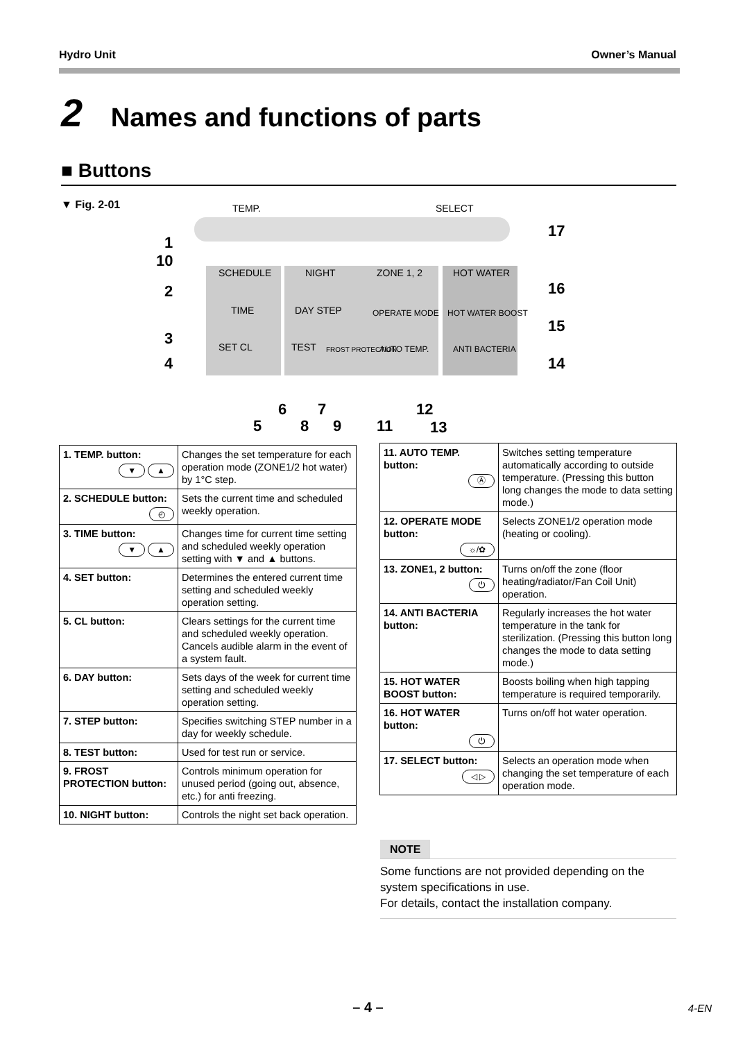Hydro Unit Owner’s Manual
2 Names and functions of parts
■ Buttons
▼ Fig. 2-01
TEMP.
SELECT
SCHEDULE
NIGHT
ZONE 1, 2
HOT WATER
TIME
DAY STEP
OPERATE MODE
HOT WATER BOOST
SET CL
TEST
FROST PROTECTION
AUTO TEMP.
ANTI BACTERIA
1
10
2
3
4
17
16
15
14
6
7
12
5
8
9
11
13
| 1. TEMP. button: ▼ ▲ | Changes the set temperature for each operation mode (ZONE1/2 hot water) by 1°C step. |
| 2. SCHEDULE button: ◴ | Sets the current time and scheduled weekly operation. |
| 3. TIME button: ▼ ▲ | Changes time for current time setting and scheduled weekly operation setting with ▼ and ▲ buttons. |
| 4. SET button: | Determines the entered current time setting and scheduled weekly operation setting. |
| 5. CL button: | Clears settings for the current time and scheduled weekly operation. Cancels audible alarm in the event of a system fault. |
| 6. DAY button: | Sets days of the week for current time setting and scheduled weekly operation setting. |
| 7. STEP button: | Specifies switching STEP number in a day for weekly schedule. |
| 8. TEST button: | Used for test run or service. |
| 9. FROST PROTECTION button: | Controls minimum operation for unused period (going out, absence, etc.) for anti freezing. |
| 10. NIGHT button: | Controls the night set back operation. |
| 11. AUTO TEMP. button: Ⓐ | Switches setting temperature automatically according to outside temperature. (Pressing this button long changes the mode to data setting mode.) |
| 12. OPERATE MODE button: ☼/✿ | Selects ZONE1/2 operation mode (heating or cooling). |
| 13. ZONE1, 2 button: ⏻ | Turns on/off the zone (floor heating/radiator/Fan Coil Unit) operation. |
| 14. ANTI BACTERIA button: | Regularly increases the hot water temperature in the tank for sterilization. (Pressing this button long changes the mode to data setting mode.) |
| 15. HOT WATER BOOST button: | Boosts boiling when high tapping temperature is required temporarily. |
| 16. HOT WATER button: ⏻ | Turns on/off hot water operation. |
| 17. SELECT button: ◁ ▷ | Selects an operation mode when changing the set temperature of each operation mode. |
NOTE
Some functions are not provided depending on the system specifications in use.
For details, contact the installation company.
– 4 – 4-EN